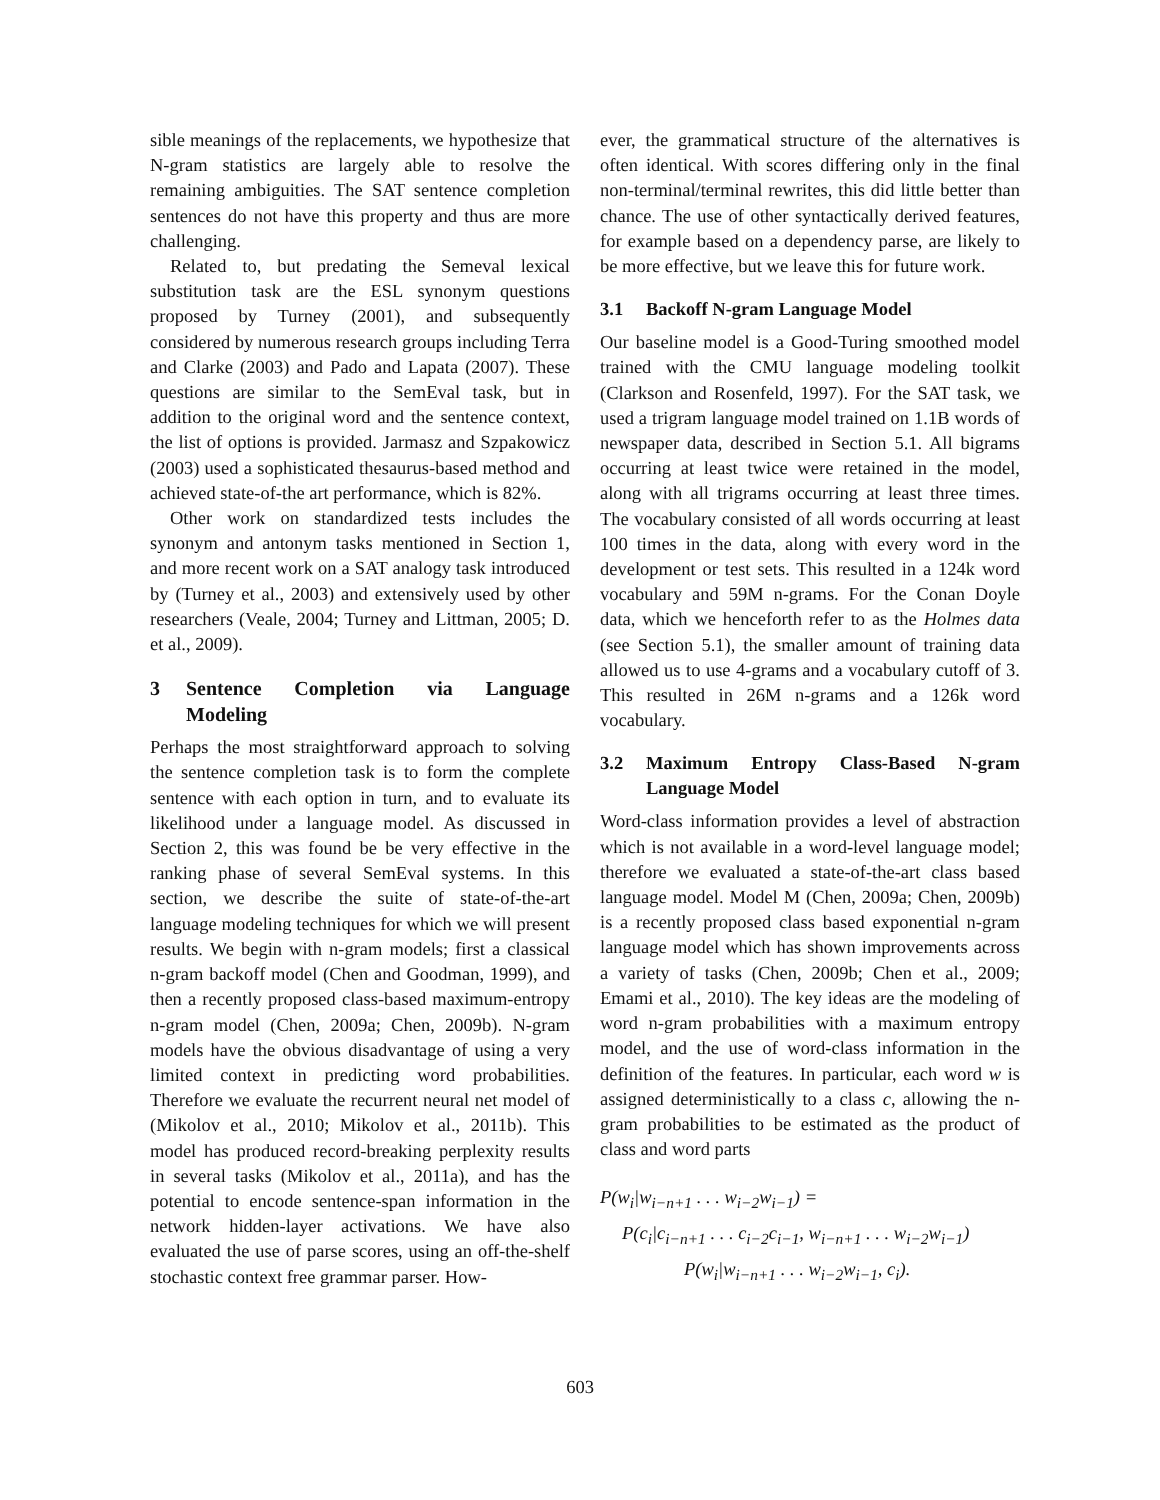sible meanings of the replacements, we hypothesize that N-gram statistics are largely able to resolve the remaining ambiguities. The SAT sentence completion sentences do not have this property and thus are more challenging.
Related to, but predating the Semeval lexical substitution task are the ESL synonym questions proposed by Turney (2001), and subsequently considered by numerous research groups including Terra and Clarke (2003) and Pado and Lapata (2007). These questions are similar to the SemEval task, but in addition to the original word and the sentence context, the list of options is provided. Jarmasz and Szpakowicz (2003) used a sophisticated thesaurus-based method and achieved state-of-the art performance, which is 82%.
Other work on standardized tests includes the synonym and antonym tasks mentioned in Section 1, and more recent work on a SAT analogy task introduced by (Turney et al., 2003) and extensively used by other researchers (Veale, 2004; Turney and Littman, 2005; D. et al., 2009).
3 Sentence Completion via Language Modeling
Perhaps the most straightforward approach to solving the sentence completion task is to form the complete sentence with each option in turn, and to evaluate its likelihood under a language model. As discussed in Section 2, this was found be be very effective in the ranking phase of several SemEval systems. In this section, we describe the suite of state-of-the-art language modeling techniques for which we will present results. We begin with n-gram models; first a classical n-gram backoff model (Chen and Goodman, 1999), and then a recently proposed class-based maximum-entropy n-gram model (Chen, 2009a; Chen, 2009b). N-gram models have the obvious disadvantage of using a very limited context in predicting word probabilities. Therefore we evaluate the recurrent neural net model of (Mikolov et al., 2010; Mikolov et al., 2011b). This model has produced record-breaking perplexity results in several tasks (Mikolov et al., 2011a), and has the potential to encode sentence-span information in the network hidden-layer activations. We have also evaluated the use of parse scores, using an off-the-shelf stochastic context free grammar parser. How-
ever, the grammatical structure of the alternatives is often identical. With scores differing only in the final non-terminal/terminal rewrites, this did little better than chance. The use of other syntactically derived features, for example based on a dependency parse, are likely to be more effective, but we leave this for future work.
3.1 Backoff N-gram Language Model
Our baseline model is a Good-Turing smoothed model trained with the CMU language modeling toolkit (Clarkson and Rosenfeld, 1997). For the SAT task, we used a trigram language model trained on 1.1B words of newspaper data, described in Section 5.1. All bigrams occurring at least twice were retained in the model, along with all trigrams occurring at least three times. The vocabulary consisted of all words occurring at least 100 times in the data, along with every word in the development or test sets. This resulted in a 124k word vocabulary and 59M n-grams. For the Conan Doyle data, which we henceforth refer to as the Holmes data (see Section 5.1), the smaller amount of training data allowed us to use 4-grams and a vocabulary cutoff of 3. This resulted in 26M n-grams and a 126k word vocabulary.
3.2 Maximum Entropy Class-Based N-gram Language Model
Word-class information provides a level of abstraction which is not available in a word-level language model; therefore we evaluated a state-of-the-art class based language model. Model M (Chen, 2009a; Chen, 2009b) is a recently proposed class based exponential n-gram language model which has shown improvements across a variety of tasks (Chen, 2009b; Chen et al., 2009; Emami et al., 2010). The key ideas are the modeling of word n-gram probabilities with a maximum entropy model, and the use of word-class information in the definition of the features. In particular, each word w is assigned deterministically to a class c, allowing the n-gram probabilities to be estimated as the product of class and word parts
P(w<sub>i</sub>|w<sub>i−n+1</sub> . . . w<sub>i−2</sub>w<sub>i−1</sub>) =
P(c<sub>i</sub>|c<sub>i−n+1</sub> . . . c<sub>i−2</sub>c<sub>i−1</sub>, w<sub>i−n+1</sub> . . . w<sub>i−2</sub>w<sub>i−1</sub>)
P(w<sub>i</sub>|w<sub>i−n+1</sub> . . . w<sub>i−2</sub>w<sub>i−1</sub>, c<sub>i</sub>).
603